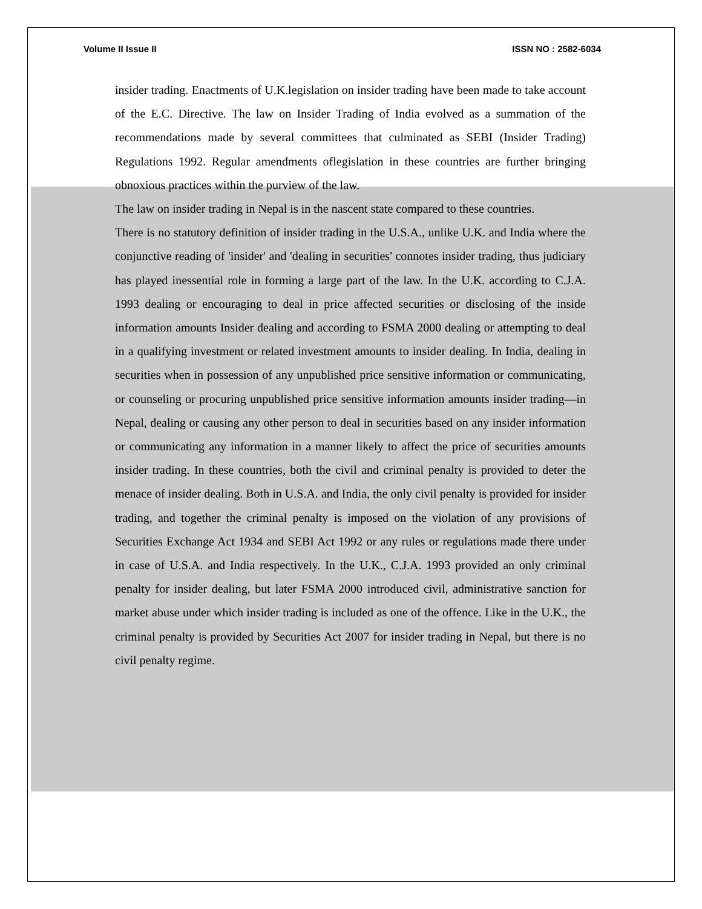Volume II Issue II ISSN NO : 2582-6034
insider trading. Enactments of U.K.legislation on insider trading have been made to take account of the E.C. Directive. The law on Insider Trading of India evolved as a summation of the recommendations made by several committees that culminated as SEBI (Insider Trading) Regulations 1992. Regular amendments oflegislation in these countries are further bringing obnoxious practices within the purview of the law.
The law on insider trading in Nepal is in the nascent state compared to these countries.
There is no statutory definition of insider trading in the U.S.A., unlike U.K. and India where the conjunctive reading of 'insider' and 'dealing in securities' connotes insider trading, thus judiciary has played inessential role in forming a large part of the law. In the U.K. according to C.J.A. 1993 dealing or encouraging to deal in price affected securities or disclosing of the inside information amounts Insider dealing and according to FSMA 2000 dealing or attempting to deal in a qualifying investment or related investment amounts to insider dealing. In India, dealing in securities when in possession of any unpublished price sensitive information or communicating, or counseling or procuring unpublished price sensitive information amounts insider trading—in Nepal, dealing or causing any other person to deal in securities based on any insider information or communicating any information in a manner likely to affect the price of securities amounts insider trading. In these countries, both the civil and criminal penalty is provided to deter the menace of insider dealing. Both in U.S.A. and India, the only civil penalty is provided for insider trading, and together the criminal penalty is imposed on the violation of any provisions of Securities Exchange Act 1934 and SEBI Act 1992 or any rules or regulations made there under in case of U.S.A. and India respectively. In the U.K., C.J.A. 1993 provided an only criminal penalty for insider dealing, but later FSMA 2000 introduced civil, administrative sanction for market abuse under which insider trading is included as one of the offence. Like in the U.K., the criminal penalty is provided by Securities Act 2007 for insider trading in Nepal, but there is no civil penalty regime.